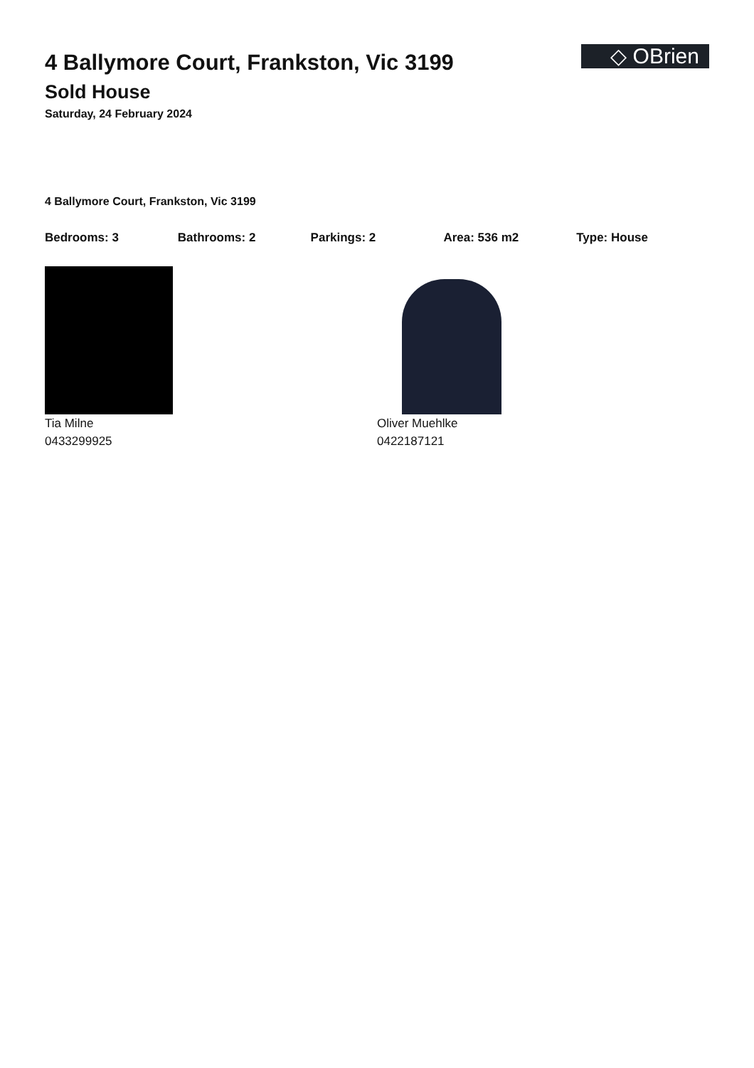◇ OBrien
4 Ballymore Court, Frankston, Vic 3199
Sold House
Saturday, 24 February 2024
4 Ballymore Court, Frankston, Vic 3199
Bedrooms: 3 Bathrooms: 2 Parkings: 2 Area: 536 m2 Type: House
Tia Milne
0433299925
Oliver Muehlke
0422187121